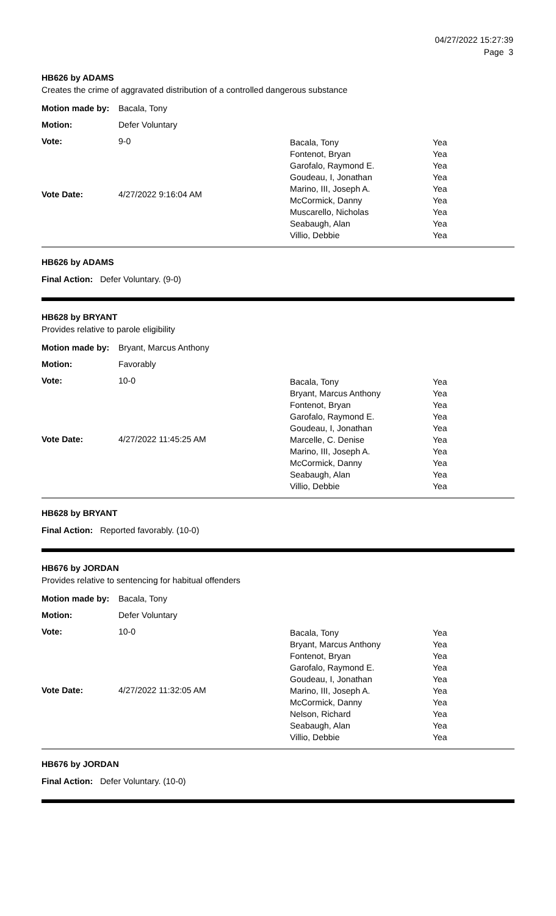04/27/2022 15:27:39
Page 3
HB626 by ADAMS
Creates the crime of aggravated distribution of a controlled dangerous substance
| Motion made by: | Bacala, Tony | |
| Motion: | Defer Voluntary | |
| Vote: | 9-0 | / Bacala, Tony / Yea / / Fontenot, Bryan / Yea / / Garofalo, Raymond E. / Yea / / Goudeau, I, Jonathan / Yea / / Marino, III, Joseph A. / Yea / / McCormick, Danny / Yea / / Muscarello, Nicholas / Yea / / Seabaugh, Alan / Yea / / Villio, Debbie / Yea / |
| Vote Date: | 4/27/2022 9:16:04 AM | |
HB626 by ADAMS
Final Action: Defer Voluntary. (9-0)
HB628 by BRYANT
Provides relative to parole eligibility
| Motion made by: | Bryant, Marcus Anthony | |
| Motion: | Favorably | |
| Vote: | 10-0 | / Bacala, Tony / Yea / / Bryant, Marcus Anthony / Yea / / Fontenot, Bryan / Yea / / Garofalo, Raymond E. / Yea / / Goudeau, I, Jonathan / Yea / / Marcelle, C. Denise / Yea / / Marino, III, Joseph A. / Yea / / McCormick, Danny / Yea / / Seabaugh, Alan / Yea / / Villio, Debbie / Yea / |
| Vote Date: | 4/27/2022 11:45:25 AM | |
HB628 by BRYANT
Final Action: Reported favorably. (10-0)
HB676 by JORDAN
Provides relative to sentencing for habitual offenders
| Motion made by: | Bacala, Tony | |
| Motion: | Defer Voluntary | |
| Vote: | 10-0 | / Bacala, Tony / Yea / / Bryant, Marcus Anthony / Yea / / Fontenot, Bryan / Yea / / Garofalo, Raymond E. / Yea / / Goudeau, I, Jonathan / Yea / / Marino, III, Joseph A. / Yea / / McCormick, Danny / Yea / / Nelson, Richard / Yea / / Seabaugh, Alan / Yea / / Villio, Debbie / Yea / |
| Vote Date: | 4/27/2022 11:32:05 AM | |
HB676 by JORDAN
Final Action: Defer Voluntary. (10-0)